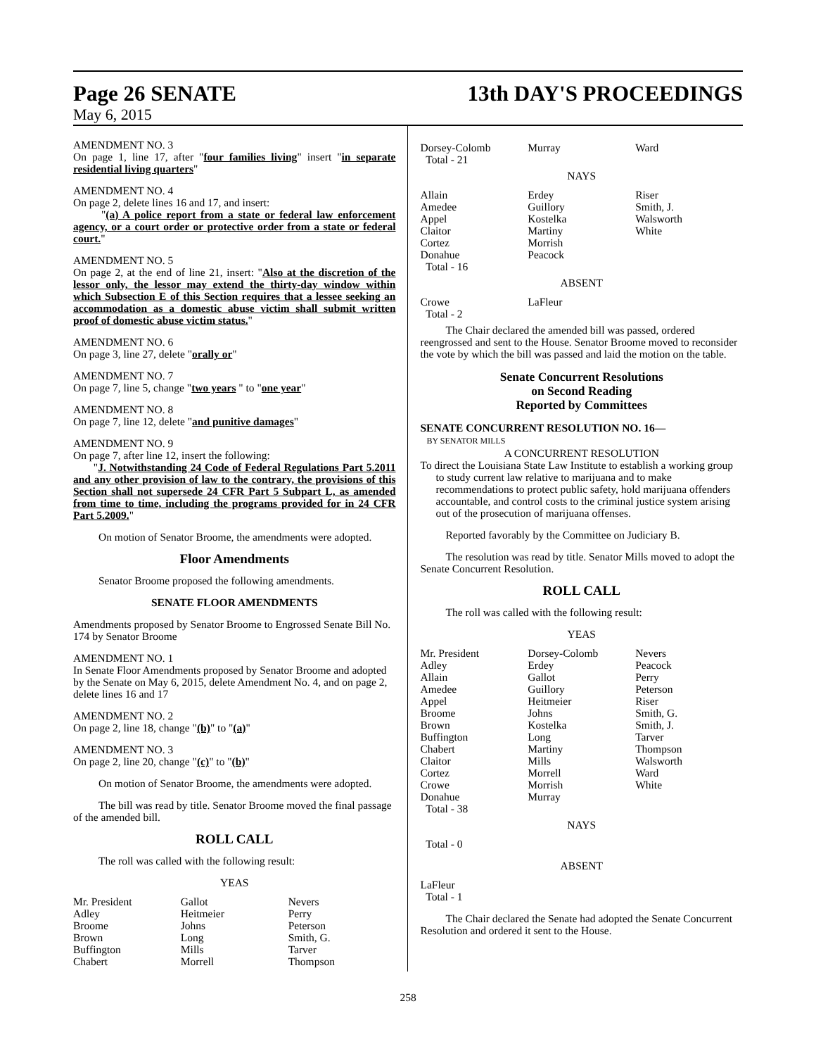Page 26 SENATE
May 6, 2015
13th DAY'S PROCEEDINGS
AMENDMENT NO. 3
On page 1, line 17, after "four families living" insert "in separate residential living quarters"
AMENDMENT NO. 4
On page 2, delete lines 16 and 17, and insert:
"(a) A police report from a state or federal law enforcement agency, or a court order or protective order from a state or federal court."
AMENDMENT NO. 5
On page 2, at the end of line 21, insert: "Also at the discretion of the lessor only, the lessor may extend the thirty-day window within which Subsection E of this Section requires that a lessee seeking an accommodation as a domestic abuse victim shall submit written proof of domestic abuse victim status."
AMENDMENT NO. 6
On page 3, line 27, delete "orally or"
AMENDMENT NO. 7
On page 7, line 5, change "two years " to "one year"
AMENDMENT NO. 8
On page 7, line 12, delete "and punitive damages"
AMENDMENT NO. 9
On page 7, after line 12, insert the following:
"J. Notwithstanding 24 Code of Federal Regulations Part 5.2011 and any other provision of law to the contrary, the provisions of this Section shall not supersede 24 CFR Part 5 Subpart L, as amended from time to time, including the programs provided for in 24 CFR Part 5.2009."
On motion of Senator Broome, the amendments were adopted.
Floor Amendments
Senator Broome proposed the following amendments.
SENATE FLOOR AMENDMENTS
Amendments proposed by Senator Broome to Engrossed Senate Bill No. 174 by Senator Broome
AMENDMENT NO. 1
In Senate Floor Amendments proposed by Senator Broome and adopted by the Senate on May 6, 2015, delete Amendment No. 4, and on page 2, delete lines 16 and 17
AMENDMENT NO. 2
On page 2, line 18, change "(b)" to "(a)"
AMENDMENT NO. 3
On page 2, line 20, change "(c)" to "(b)"
On motion of Senator Broome, the amendments were adopted.
The bill was read by title. Senator Broome moved the final passage of the amended bill.
ROLL CALL
The roll was called with the following result:
YEAS
| Mr. President | Gallot | Nevers |
| Adley | Heitmeier | Perry |
| Broome | Johns | Peterson |
| Brown | Long | Smith, G. |
| Buffington | Mills | Tarver |
| Chabert | Morrell | Thompson |
| Dorsey-Colomb | Murray | Ward |
| Total - 21 | | |
NAYS
| Allain | Erdey | Riser |
| Amedee | Guillory | Smith, J. |
| Appel | Kostelka | Walsworth |
| Claitor | Martiny | White |
| Cortez | Morrish | |
| Donahue | Peacock | |
| Total - 16 | | |
ABSENT
| Crowe | LaFleur | |
| Total - 2 | | |
The Chair declared the amended bill was passed, ordered reengrossed and sent to the House. Senator Broome moved to reconsider the vote by which the bill was passed and laid the motion on the table.
Senate Concurrent Resolutions
on Second Reading
Reported by Committees
SENATE CONCURRENT RESOLUTION NO. 16—
BY SENATOR MILLS
A CONCURRENT RESOLUTION
To direct the Louisiana State Law Institute to establish a working group to study current law relative to marijuana and to make recommendations to protect public safety, hold marijuana offenders accountable, and control costs to the criminal justice system arising out of the prosecution of marijuana offenses.
Reported favorably by the Committee on Judiciary B.
The resolution was read by title. Senator Mills moved to adopt the Senate Concurrent Resolution.
ROLL CALL
The roll was called with the following result:
YEAS
| Mr. President | Dorsey-Colomb | Nevers |
| Adley | Erdey | Peacock |
| Allain | Gallot | Perry |
| Amedee | Guillory | Peterson |
| Appel | Heitmeier | Riser |
| Broome | Johns | Smith, G. |
| Brown | Kostelka | Smith, J. |
| Buffington | Long | Tarver |
| Chabert | Martiny | Thompson |
| Claitor | Mills | Walsworth |
| Cortez | Morrell | Ward |
| Crowe | Morrish | White |
| Donahue | Murray | |
| Total - 38 | | |
NAYS
Total - 0
ABSENT
LaFleur
Total - 1
The Chair declared the Senate had adopted the Senate Concurrent Resolution and ordered it sent to the House.
258